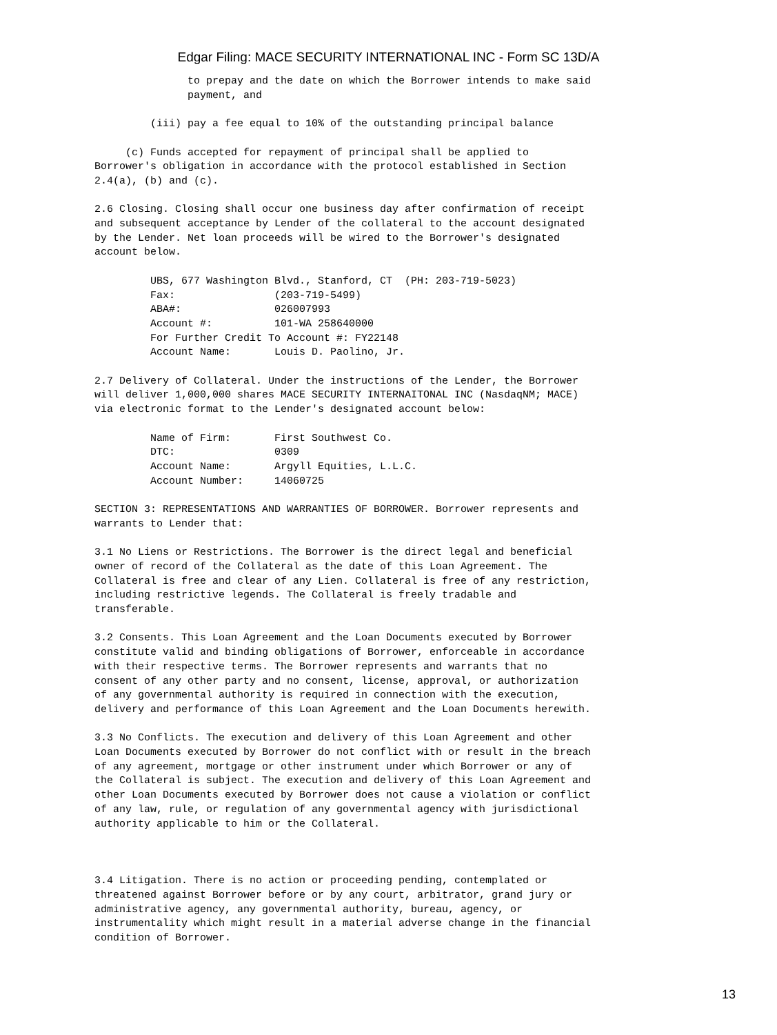Edgar Filing: MACE SECURITY INTERNATIONAL INC - Form SC 13D/A
               to prepay and the date on which the Borrower intends to make said
               payment, and

         (iii) pay a fee equal to 10% of the outstanding principal balance

     (c) Funds accepted for repayment of principal shall be applied to
Borrower's obligation in accordance with the protocol established in Section
2.4(a), (b) and (c).

2.6 Closing. Closing shall occur one business day after confirmation of receipt
and subsequent acceptance by Lender of the collateral to the account designated
by the Lender. Net loan proceeds will be wired to the Borrower's designated
account below.

         UBS, 677 Washington Blvd., Stanford, CT  (PH: 203-719-5023)
         Fax:                (203-719-5499)
         ABA#:               026007993
         Account #:          101-WA 258640000
         For Further Credit To Account #: FY22148
         Account Name:       Louis D. Paolino, Jr.

2.7 Delivery of Collateral. Under the instructions of the Lender, the Borrower
will deliver 1,000,000 shares MACE SECURITY INTERNAITONAL INC (NasdaqNM; MACE)
via electronic format to the Lender's designated account below:

         Name of Firm:       First Southwest Co.
         DTC:                0309
         Account Name:       Argyll Equities, L.L.C.
         Account Number:     14060725

SECTION 3: REPRESENTATIONS AND WARRANTIES OF BORROWER. Borrower represents and
warrants to Lender that:

3.1 No Liens or Restrictions. The Borrower is the direct legal and beneficial
owner of record of the Collateral as the date of this Loan Agreement. The
Collateral is free and clear of any Lien. Collateral is free of any restriction,
including restrictive legends. The Collateral is freely tradable and
transferable.

3.2 Consents. This Loan Agreement and the Loan Documents executed by Borrower
constitute valid and binding obligations of Borrower, enforceable in accordance
with their respective terms. The Borrower represents and warrants that no
consent of any other party and no consent, license, approval, or authorization
of any governmental authority is required in connection with the execution,
delivery and performance of this Loan Agreement and the Loan Documents herewith.

3.3 No Conflicts. The execution and delivery of this Loan Agreement and other
Loan Documents executed by Borrower do not conflict with or result in the breach
of any agreement, mortgage or other instrument under which Borrower or any of
the Collateral is subject. The execution and delivery of this Loan Agreement and
other Loan Documents executed by Borrower does not cause a violation or conflict
of any law, rule, or regulation of any governmental agency with jurisdictional
authority applicable to him or the Collateral.



3.4 Litigation. There is no action or proceeding pending, contemplated or
threatened against Borrower before or by any court, arbitrator, grand jury or
administrative agency, any governmental authority, bureau, agency, or
instrumentality which might result in a material adverse change in the financial
condition of Borrower.
13